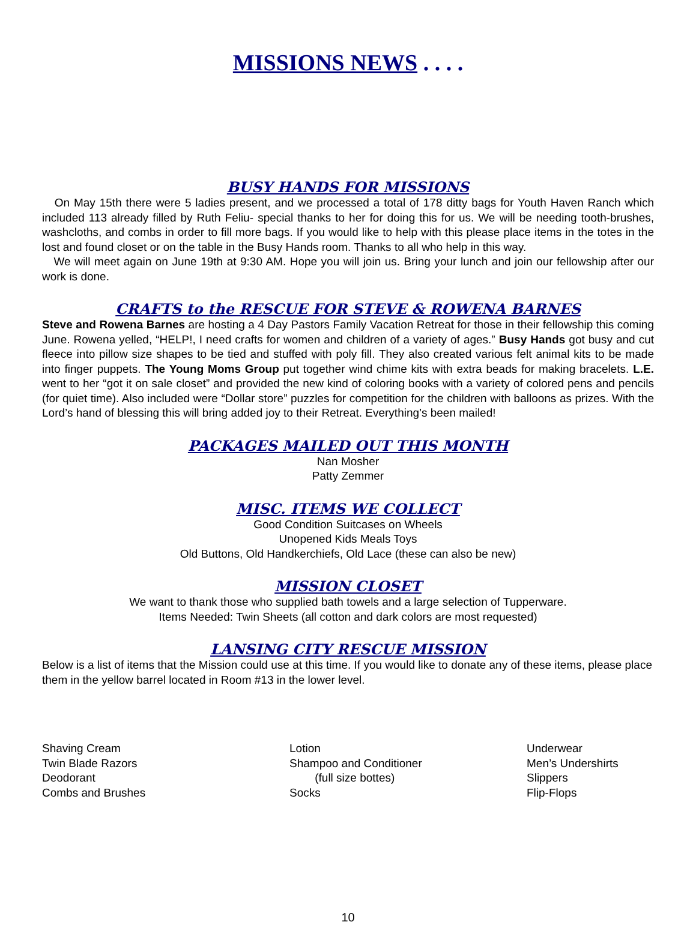MISSIONS NEWS . . . .
BUSY HANDS FOR MISSIONS
On May 15th there were 5 ladies present, and we processed a total of 178 ditty bags for Youth Haven Ranch which included 113 already filled by Ruth Feliu- special thanks to her for doing this for us. We will be needing tooth-brushes, washcloths, and combs in order to fill more bags. If you would like to help with this please place items in the totes in the lost and found closet or on the table in the Busy Hands room. Thanks to all who help in this way.
We will meet again on June 19th at 9:30 AM. Hope you will join us. Bring your lunch and join our fellowship after our work is done.
CRAFTS to the RESCUE FOR STEVE & ROWENA BARNES
Steve and Rowena Barnes are hosting a 4 Day Pastors Family Vacation Retreat for those in their fellowship this coming June. Rowena yelled, “HELP!, I need crafts for women and children of a variety of ages.” Busy Hands got busy and cut fleece into pillow size shapes to be tied and stuffed with poly fill. They also created various felt animal kits to be made into finger puppets. The Young Moms Group put together wind chime kits with extra beads for making bracelets. L.E. went to her “got it on sale closet” and provided the new kind of coloring books with a variety of colored pens and pencils (for quiet time). Also included were “Dollar store” puzzles for competition for the children with balloons as prizes. With the Lord’s hand of blessing this will bring added joy to their Retreat. Everything’s been mailed!
PACKAGES MAILED OUT THIS MONTH
Nan Mosher
Patty Zemmer
MISC. ITEMS WE COLLECT
Good Condition Suitcases on Wheels
Unopened Kids Meals Toys
Old Buttons, Old Handkerchiefs, Old Lace (these can also be new)
MISSION CLOSET
We want to thank those who supplied bath towels and a large selection of Tupperware.
Items Needed: Twin Sheets (all cotton and dark colors are most requested)
LANSING CITY RESCUE MISSION
Below is a list of items that the Mission could use at this time. If you would like to donate any of these items, please place them in the yellow barrel located in Room #13 in the lower level.
Shaving Cream
Twin Blade Razors
Deodorant
Combs and Brushes
Lotion
Shampoo and Conditioner
(full size bottes)
Socks
Underwear
Men’s Undershirts
Slippers
Flip-Flops
10